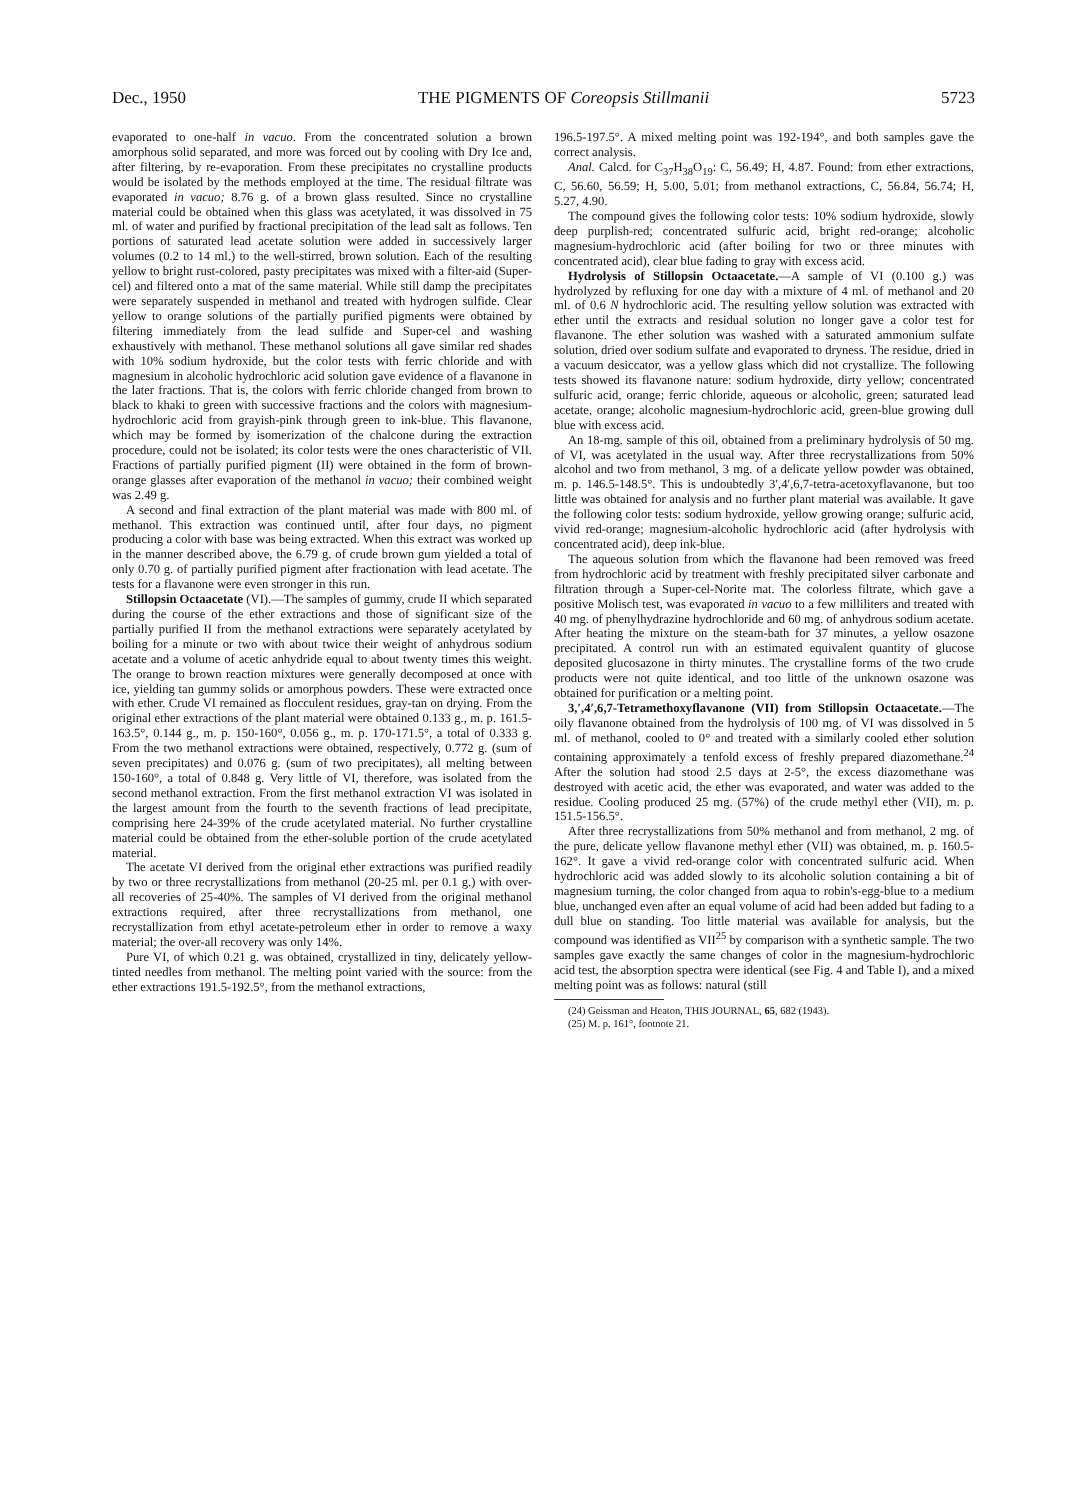Dec., 1950 THE PIGMENTS OF Coreopsis Stillmanii 5723
evaporated to one-half in vacuo. From the concentrated solution a brown amorphous solid separated, and more was forced out by cooling with Dry Ice and, after filtering, by re-evaporation. From these precipitates no crystalline products would be isolated by the methods employed at the time. The residual filtrate was evaporated in vacuo; 8.76 g. of a brown glass resulted. Since no crystalline material could be obtained when this glass was acetylated, it was dissolved in 75 ml. of water and purified by fractional precipitation of the lead salt as follows. Ten portions of saturated lead acetate solution were added in successively larger volumes (0.2 to 14 ml.) to the well-stirred, brown solution. Each of the resulting yellow to bright rust-colored, pasty precipitates was mixed with a filter-aid (Super-cel) and filtered onto a mat of the same material. While still damp the precipitates were separately suspended in methanol and treated with hydrogen sulfide. Clear yellow to orange solutions of the partially purified pigments were obtained by filtering immediately from the lead sulfide and Super-cel and washing exhaustively with methanol. These methanol solutions all gave similar red shades with 10% sodium hydroxide, but the color tests with ferric chloride and with magnesium in alcoholic hydrochloric acid solution gave evidence of a flavanone in the later fractions. That is, the colors with ferric chloride changed from brown to black to khaki to green with successive fractions and the colors with magnesium-hydrochloric acid from grayish-pink through green to ink-blue. This flavanone, which may be formed by isomerization of the chalcone during the extraction procedure, could not be isolated; its color tests were the ones characteristic of VII. Fractions of partially purified pigment (II) were obtained in the form of brown-orange glasses after evaporation of the methanol in vacuo; their combined weight was 2.49 g.
A second and final extraction of the plant material was made with 800 ml. of methanol. This extraction was continued until, after four days, no pigment producing a color with base was being extracted. When this extract was worked up in the manner described above, the 6.79 g. of crude brown gum yielded a total of only 0.70 g. of partially purified pigment after fractionation with lead acetate. The tests for a flavanone were even stronger in this run.
Stillopsin Octaacetate (VI).—The samples of gummy, crude II which separated during the course of the ether extractions and those of significant size of the partially purified II from the methanol extractions were separately acetylated by boiling for a minute or two with about twice their weight of anhydrous sodium acetate and a volume of acetic anhydride equal to about twenty times this weight. The orange to brown reaction mixtures were generally decomposed at once with ice, yielding tan gummy solids or amorphous powders. These were extracted once with ether. Crude VI remained as flocculent residues, gray-tan on drying. From the original ether extractions of the plant material were obtained 0.133 g., m. p. 161.5-163.5°, 0.144 g., m. p. 150-160°, 0.056 g., m. p. 170-171.5°, a total of 0.333 g. From the two methanol extractions were obtained, respectively, 0.772 g. (sum of seven precipitates) and 0.076 g. (sum of two precipitates), all melting between 150-160°, a total of 0.848 g. Very little of VI, therefore, was isolated from the second methanol extraction. From the first methanol extraction VI was isolated in the largest amount from the fourth to the seventh fractions of lead precipitate, comprising here 24-39% of the crude acetylated material. No further crystalline material could be obtained from the ether-soluble portion of the crude acetylated material.
The acetate VI derived from the original ether extractions was purified readily by two or three recrystallizations from methanol (20-25 ml. per 0.1 g.) with over-all recoveries of 25-40%. The samples of VI derived from the original methanol extractions required, after three recrystallizations from methanol, one recrystallization from ethyl acetate-petroleum ether in order to remove a waxy material; the over-all recovery was only 14%.
Pure VI, of which 0.21 g. was obtained, crystallized in tiny, delicately yellow-tinted needles from methanol. The melting point varied with the source: from the ether extractions 191.5-192.5°, from the methanol extractions,
196.5-197.5°. A mixed melting point was 192-194°, and both samples gave the correct analysis.
Anal. Calcd. for C<sub>37</sub>H<sub>38</sub>O<sub>19</sub>: C, 56.49; H, 4.87. Found: from ether extractions, C, 56.60, 56.59; H, 5.00, 5.01; from methanol extractions, C, 56.84, 56.74; H, 5.27, 4.90.
The compound gives the following color tests: 10% sodium hydroxide, slowly deep purplish-red; concentrated sulfuric acid, bright red-orange; alcoholic magnesium-hydrochloric acid (after boiling for two or three minutes with concentrated acid), clear blue fading to gray with excess acid.
Hydrolysis of Stillopsin Octaacetate.—A sample of VI (0.100 g.) was hydrolyzed by refluxing for one day with a mixture of 4 ml. of methanol and 20 ml. of 0.6 N hydrochloric acid. The resulting yellow solution was extracted with ether until the extracts and residual solution no longer gave a color test for flavanone. The ether solution was washed with a saturated ammonium sulfate solution, dried over sodium sulfate and evaporated to dryness. The residue, dried in a vacuum desiccator, was a yellow glass which did not crystallize. The following tests showed its flavanone nature: sodium hydroxide, dirty yellow; concentrated sulfuric acid, orange; ferric chloride, aqueous or alcoholic, green; saturated lead acetate, orange; alcoholic magnesium-hydrochloric acid, green-blue growing dull blue with excess acid.
An 18-mg. sample of this oil, obtained from a preliminary hydrolysis of 50 mg. of VI, was acetylated in the usual way. After three recrystallizations from 50% alcohol and two from methanol, 3 mg. of a delicate yellow powder was obtained, m. p. 146.5-148.5°. This is undoubtedly 3′,4′,6,7-tetra-acetoxyflavanone, but too little was obtained for analysis and no further plant material was available. It gave the following color tests: sodium hydroxide, yellow growing orange; sulfuric acid, vivid red-orange; magnesium-alcoholic hydrochloric acid (after hydrolysis with concentrated acid), deep ink-blue.
The aqueous solution from which the flavanone had been removed was freed from hydrochloric acid by treatment with freshly precipitated silver carbonate and filtration through a Super-cel-Norite mat. The colorless filtrate, which gave a positive Molisch test, was evaporated in vacuo to a few milliliters and treated with 40 mg. of phenylhydrazine hydrochloride and 60 mg. of anhydrous sodium acetate. After heating the mixture on the steam-bath for 37 minutes, a yellow osazone precipitated. A control run with an estimated equivalent quantity of glucose deposited glucosazone in thirty minutes. The crystalline forms of the two crude products were not quite identical, and too little of the unknown osazone was obtained for purification or a melting point.
3,′,4′,6,7-Tetramethoxyflavanone (VII) from Stillopsin Octaacetate.—The oily flavanone obtained from the hydrolysis of 100 mg. of VI was dissolved in 5 ml. of methanol, cooled to 0° and treated with a similarly cooled ether solution containing approximately a tenfold excess of freshly prepared diazomethane.<sup>24</sup> After the solution had stood 2.5 days at 2-5°, the excess diazomethane was destroyed with acetic acid, the ether was evaporated, and water was added to the residue. Cooling produced 25 mg. (57%) of the crude methyl ether (VII), m. p. 151.5-156.5°.
After three recrystallizations from 50% methanol and from methanol, 2 mg. of the pure, delicate yellow flavanone methyl ether (VII) was obtained, m. p. 160.5-162°. It gave a vivid red-orange color with concentrated sulfuric acid. When hydrochloric acid was added slowly to its alcoholic solution containing a bit of magnesium turning, the color changed from aqua to robin's-egg-blue to a medium blue, unchanged even after an equal volume of acid had been added but fading to a dull blue on standing. Too little material was available for analysis, but the compound was identified as VII<sup>25</sup> by comparison with a synthetic sample. The two samples gave exactly the same changes of color in the magnesium-hydrochloric acid test, the absorption spectra were identical (see Fig. 4 and Table I), and a mixed melting point was as follows: natural (still
(24) Geissman and Heaton, THIS JOURNAL, 65, 682 (1943).
(25) M. p. 161°, footnote 21.